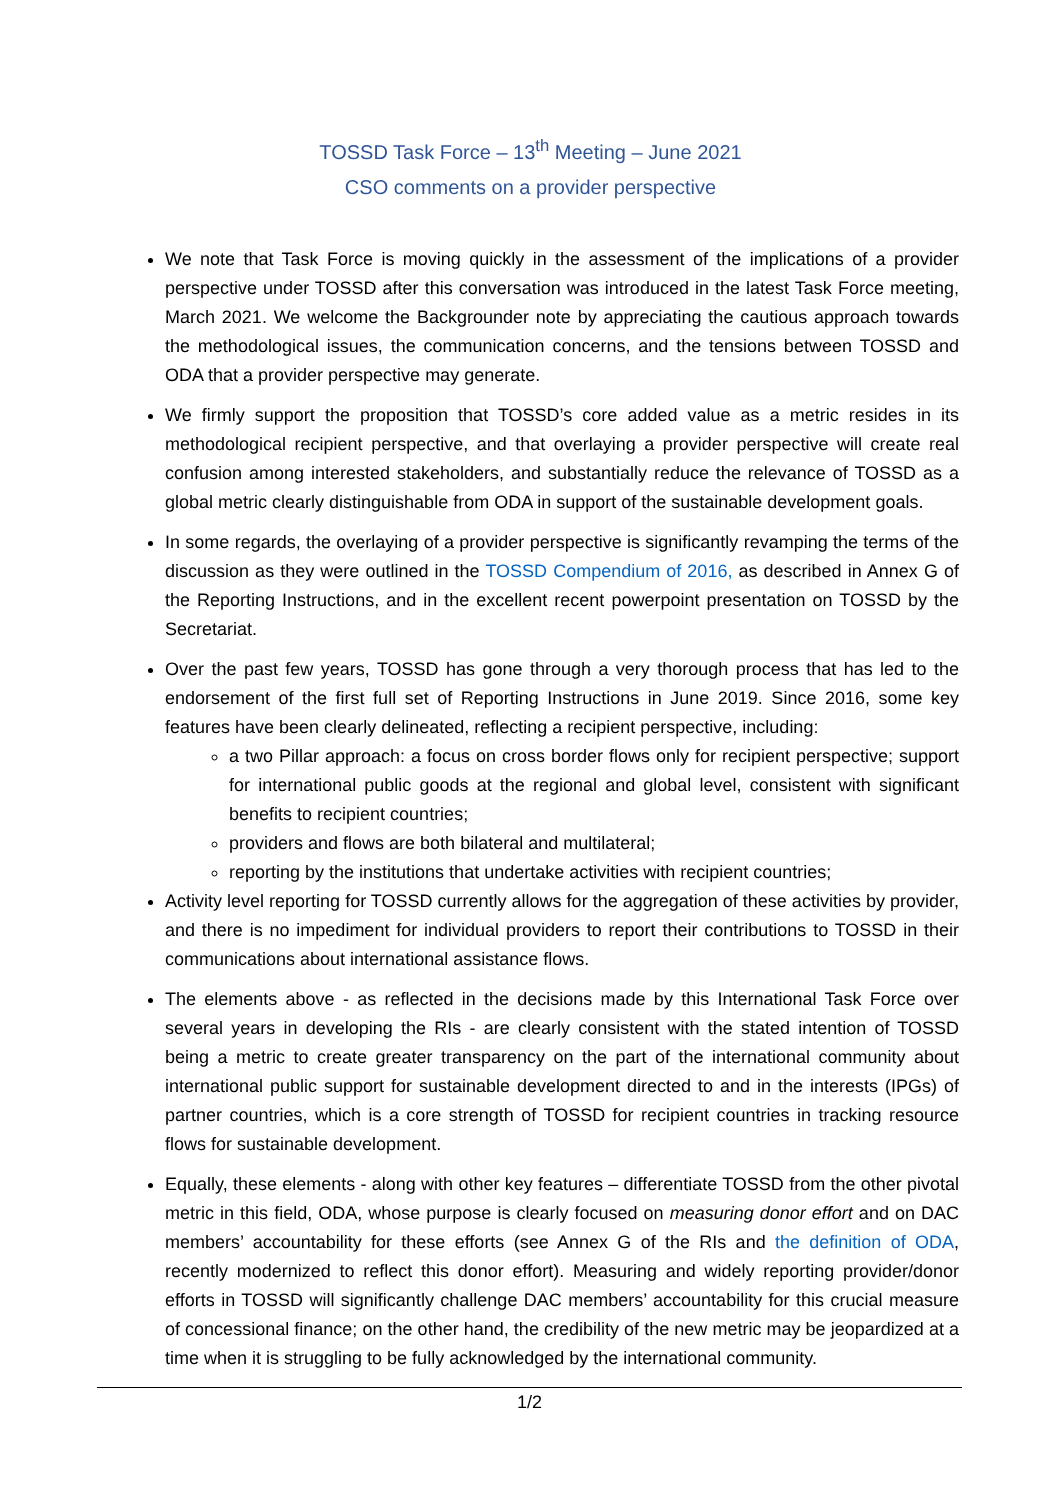TOSSD Task Force – 13<sup>th</sup> Meeting – June 2021
CSO comments on a provider perspective
We note that Task Force is moving quickly in the assessment of the implications of a provider perspective under TOSSD after this conversation was introduced in the latest Task Force meeting, March 2021. We welcome the Backgrounder note by appreciating the cautious approach towards the methodological issues, the communication concerns, and the tensions between TOSSD and ODA that a provider perspective may generate.
We firmly support the proposition that TOSSD’s core added value as a metric resides in its methodological recipient perspective, and that overlaying a provider perspective will create real confusion among interested stakeholders, and substantially reduce the relevance of TOSSD as a global metric clearly distinguishable from ODA in support of the sustainable development goals.
In some regards, the overlaying of a provider perspective is significantly revamping the terms of the discussion as they were outlined in the TOSSD Compendium of 2016, as described in Annex G of the Reporting Instructions, and in the excellent recent powerpoint presentation on TOSSD by the Secretariat.
Over the past few years, TOSSD has gone through a very thorough process that has led to the endorsement of the first full set of Reporting Instructions in June 2019. Since 2016, some key features have been clearly delineated, reflecting a recipient perspective, including:
a two Pillar approach: a focus on cross border flows only for recipient perspective; support for international public goods at the regional and global level, consistent with significant benefits to recipient countries;
providers and flows are both bilateral and multilateral;
reporting by the institutions that undertake activities with recipient countries;
Activity level reporting for TOSSD currently allows for the aggregation of these activities by provider, and there is no impediment for individual providers to report their contributions to TOSSD in their communications about international assistance flows.
The elements above - as reflected in the decisions made by this International Task Force over several years in developing the RIs - are clearly consistent with the stated intention of TOSSD being a metric to create greater transparency on the part of the international community about international public support for sustainable development directed to and in the interests (IPGs) of partner countries, which is a core strength of TOSSD for recipient countries in tracking resource flows for sustainable development.
Equally, these elements - along with other key features – differentiate TOSSD from the other pivotal metric in this field, ODA, whose purpose is clearly focused on measuring donor effort and on DAC members’ accountability for these efforts (see Annex G of the RIs and the definition of ODA, recently modernized to reflect this donor effort). Measuring and widely reporting provider/donor efforts in TOSSD will significantly challenge DAC members’ accountability for this crucial measure of concessional finance; on the other hand, the credibility of the new metric may be jeopardized at a time when it is struggling to be fully acknowledged by the international community.
1/2